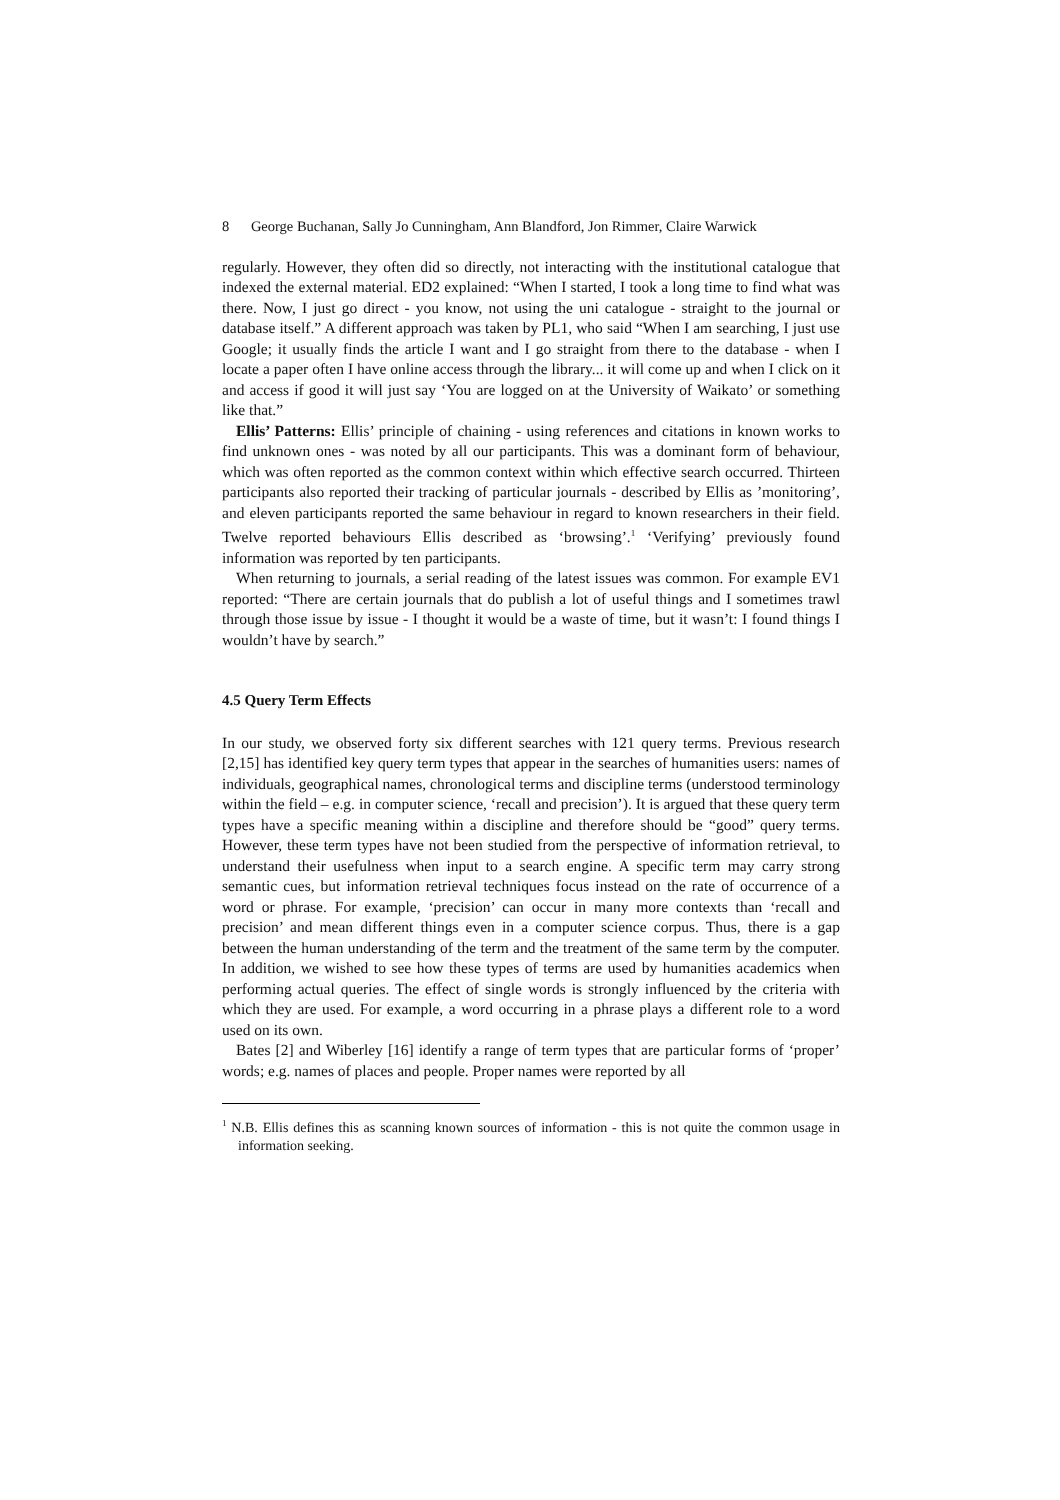8 George Buchanan, Sally Jo Cunningham, Ann Blandford, Jon Rimmer, Claire Warwick
regularly. However, they often did so directly, not interacting with the institutional catalogue that indexed the external material. ED2 explained: “When I started, I took a long time to find what was there. Now, I just go direct - you know, not using the uni catalogue - straight to the journal or database itself.” A different approach was taken by PL1, who said “When I am searching, I just use Google; it usually finds the article I want and I go straight from there to the database - when I locate a paper often I have online access through the library... it will come up and when I click on it and access if good it will just say ‘You are logged on at the University of Waikato’ or something like that.”
Ellis’ Patterns: Ellis’ principle of chaining - using references and citations in known works to find unknown ones - was noted by all our participants. This was a dominant form of behaviour, which was often reported as the common context within which effective search occurred. Thirteen participants also reported their tracking of particular journals - described by Ellis as ’monitoring’, and eleven participants reported the same behaviour in regard to known researchers in their field. Twelve reported behaviours Ellis described as ‘browsing’.<sup>1</sup> ‘Verifying’ previously found information was reported by ten participants.
When returning to journals, a serial reading of the latest issues was common. For example EV1 reported: “There are certain journals that do publish a lot of useful things and I sometimes trawl through those issue by issue - I thought it would be a waste of time, but it wasn’t: I found things I wouldn’t have by search.”
4.5 Query Term Effects
In our study, we observed forty six different searches with 121 query terms. Previous research [2,15] has identified key query term types that appear in the searches of humanities users: names of individuals, geographical names, chronological terms and discipline terms (understood terminology within the field – e.g. in computer science, ‘recall and precision’). It is argued that these query term types have a specific meaning within a discipline and therefore should be “good” query terms. However, these term types have not been studied from the perspective of information retrieval, to understand their usefulness when input to a search engine. A specific term may carry strong semantic cues, but information retrieval techniques focus instead on the rate of occurrence of a word or phrase. For example, ‘precision’ can occur in many more contexts than ‘recall and precision’ and mean different things even in a computer science corpus. Thus, there is a gap between the human understanding of the term and the treatment of the same term by the computer. In addition, we wished to see how these types of terms are used by humanities academics when performing actual queries. The effect of single words is strongly influenced by the criteria with which they are used. For example, a word occurring in a phrase plays a different role to a word used on its own.
Bates [2] and Wiberley [16] identify a range of term types that are particular forms of ‘proper’ words; e.g. names of places and people. Proper names were reported by all
<sup>1</sup> N.B. Ellis defines this as scanning known sources of information - this is not quite the common usage in information seeking.